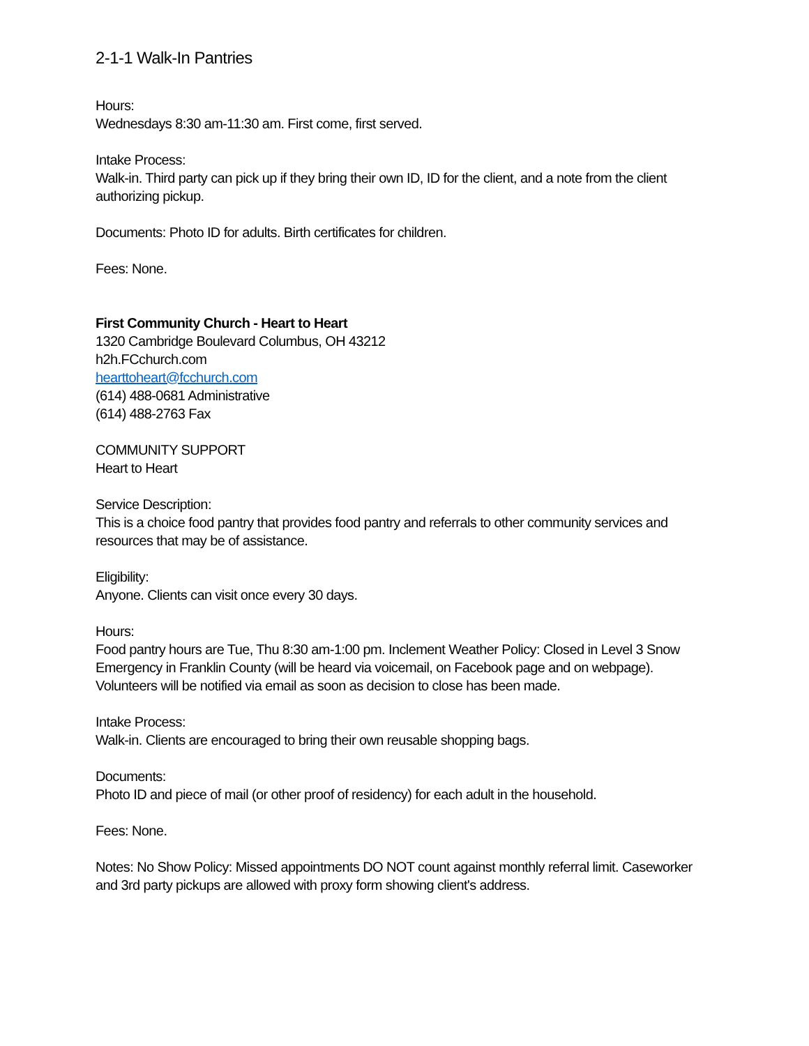2-1-1 Walk-In Pantries
Hours:
Wednesdays 8:30 am-11:30 am. First come, first served.
Intake Process:
Walk-in. Third party can pick up if they bring their own ID, ID for the client, and a note from the client authorizing pickup.
Documents: Photo ID for adults. Birth certificates for children.
Fees: None.
First Community Church - Heart to Heart
1320 Cambridge Boulevard Columbus, OH 43212
h2h.FCchurch.com
hearttoheart@fcchurch.com
(614) 488-0681 Administrative
(614) 488-2763 Fax
COMMUNITY SUPPORT
Heart to Heart
Service Description:
This is a choice food pantry that provides food pantry and referrals to other community services and resources that may be of assistance.
Eligibility:
Anyone. Clients can visit once every 30 days.
Hours:
Food pantry hours are Tue, Thu 8:30 am-1:00 pm. Inclement Weather Policy: Closed in Level 3 Snow Emergency in Franklin County (will be heard via voicemail, on Facebook page and on webpage). Volunteers will be notified via email as soon as decision to close has been made.
Intake Process:
Walk-in. Clients are encouraged to bring their own reusable shopping bags.
Documents:
Photo ID and piece of mail (or other proof of residency) for each adult in the household.
Fees: None.
Notes: No Show Policy: Missed appointments DO NOT count against monthly referral limit. Caseworker and 3rd party pickups are allowed with proxy form showing client's address.